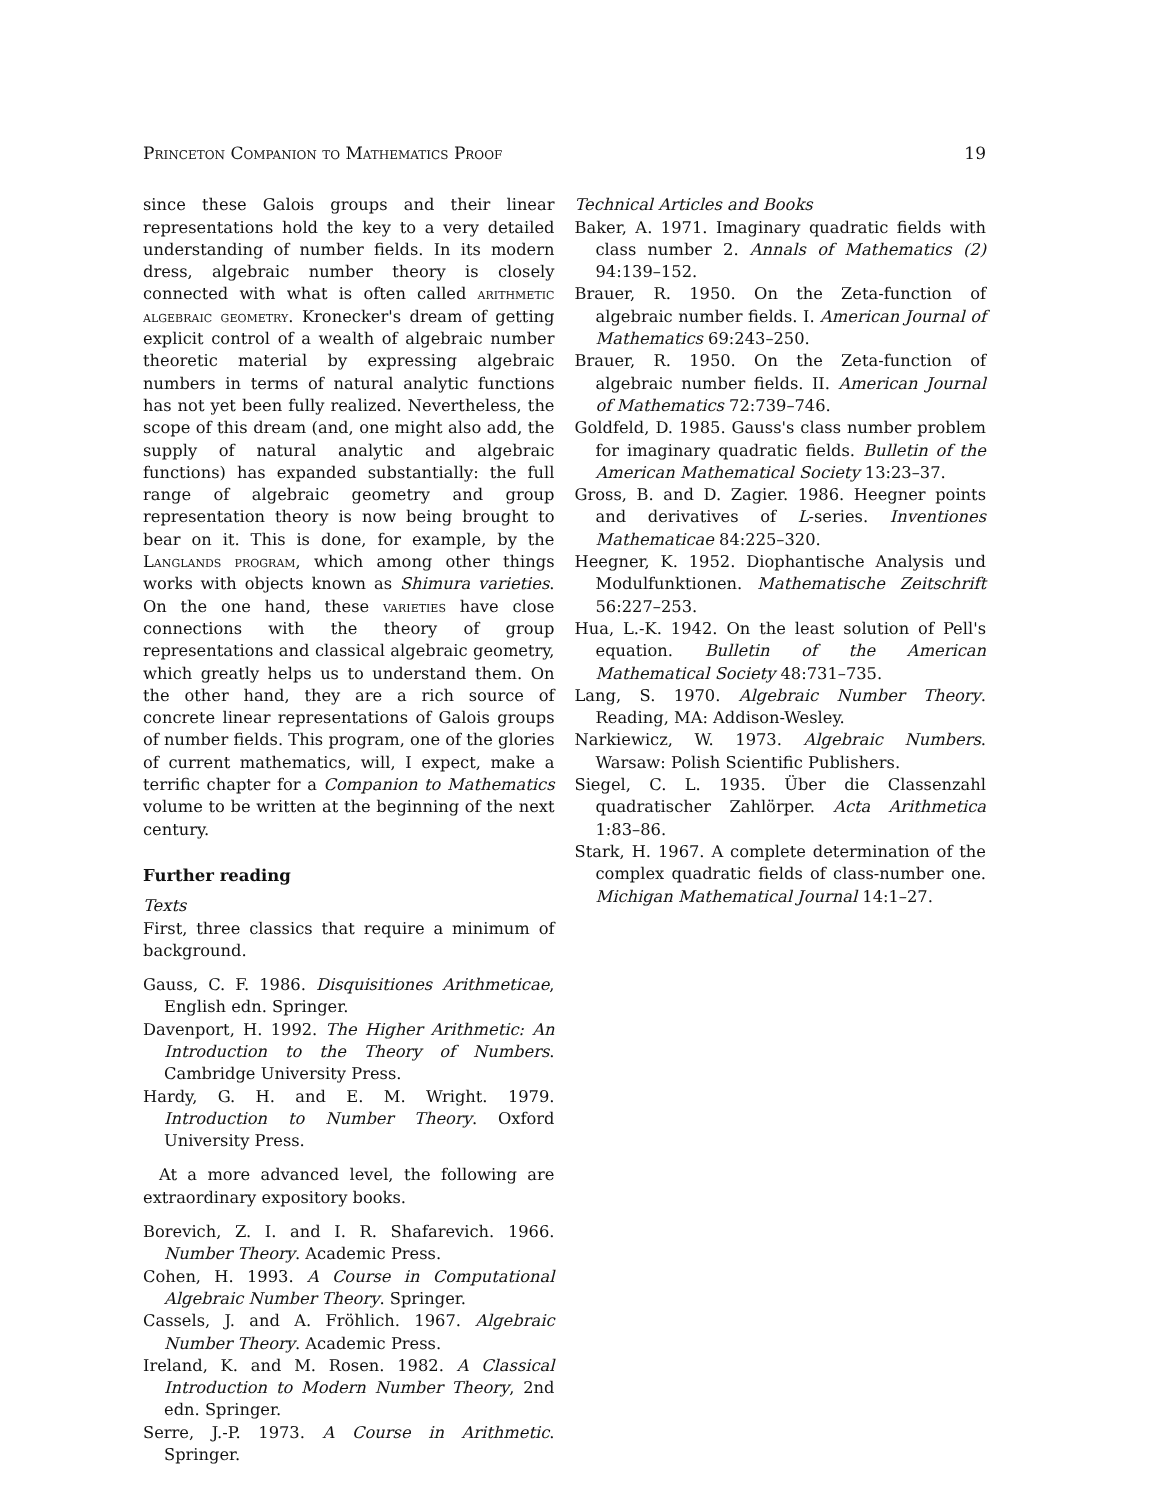Princeton Companion to Mathematics Proof 19
since these Galois groups and their linear representations hold the key to a very detailed understanding of number fields. In its modern dress, algebraic number theory is closely connected with what is often called arithmetic algebraic geometry. Kronecker's dream of getting explicit control of a wealth of algebraic number theoretic material by expressing algebraic numbers in terms of natural analytic functions has not yet been fully realized. Nevertheless, the scope of this dream (and, one might also add, the supply of natural analytic and algebraic functions) has expanded substantially: the full range of algebraic geometry and group representation theory is now being brought to bear on it. This is done, for example, by the Langlands program, which among other things works with objects known as Shimura varieties. On the one hand, these varieties have close connections with the theory of group representations and classical algebraic geometry, which greatly helps us to understand them. On the other hand, they are a rich source of concrete linear representations of Galois groups of number fields. This program, one of the glories of current mathematics, will, I expect, make a terrific chapter for a Companion to Mathematics volume to be written at the beginning of the next century.
Further reading
Texts
First, three classics that require a minimum of background.
Gauss, C. F. 1986. Disquisitiones Arithmeticae, English edn. Springer.
Davenport, H. 1992. The Higher Arithmetic: An Introduction to the Theory of Numbers. Cambridge University Press.
Hardy, G. H. and E. M. Wright. 1979. Introduction to Number Theory. Oxford University Press.
At a more advanced level, the following are extraordinary expository books.
Borevich, Z. I. and I. R. Shafarevich. 1966. Number Theory. Academic Press.
Cohen, H. 1993. A Course in Computational Algebraic Number Theory. Springer.
Cassels, J. and A. Fröhlich. 1967. Algebraic Number Theory. Academic Press.
Ireland, K. and M. Rosen. 1982. A Classical Introduction to Modern Number Theory, 2nd edn. Springer.
Serre, J.-P. 1973. A Course in Arithmetic. Springer.
Technical Articles and Books
Baker, A. 1971. Imaginary quadratic fields with class number 2. Annals of Mathematics (2) 94:139–152.
Brauer, R. 1950. On the Zeta-function of algebraic number fields. I. American Journal of Mathematics 69:243–250.
Brauer, R. 1950. On the Zeta-function of algebraic number fields. II. American Journal of Mathematics 72:739–746.
Goldfeld, D. 1985. Gauss's class number problem for imaginary quadratic fields. Bulletin of the American Mathematical Society 13:23–37.
Gross, B. and D. Zagier. 1986. Heegner points and derivatives of L-series. Inventiones Mathematicae 84:225–320.
Heegner, K. 1952. Diophantische Analysis und Modulfunktionen. Mathematische Zeitschrift 56:227–253.
Hua, L.-K. 1942. On the least solution of Pell's equation. Bulletin of the American Mathematical Society 48:731–735.
Lang, S. 1970. Algebraic Number Theory. Reading, MA: Addison-Wesley.
Narkiewicz, W. 1973. Algebraic Numbers. Warsaw: Polish Scientific Publishers.
Siegel, C. L. 1935. Über die Classenzahl quadratischer Zahlörper. Acta Arithmetica 1:83–86.
Stark, H. 1967. A complete determination of the complex quadratic fields of class-number one. Michigan Mathematical Journal 14:1–27.